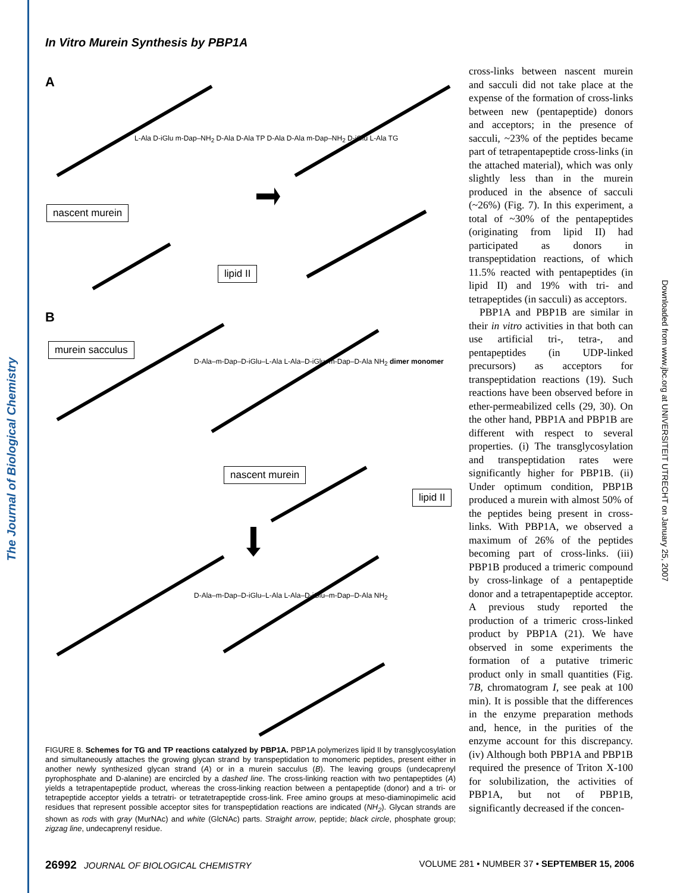The Journal of Biological Chemistry
In Vitro Murein Synthesis by PBP1A
A
B
nascent murein
lipid II
murein sacculus
nascent murein
lipid II
L-Ala D-iGlu m-Dap–NH<sub>2</sub> D-Ala D-Ala TP D-Ala D-Ala m-Dap–NH<sub>2</sub> D-iGlu L-Ala TG
D-Ala–m-Dap–D-iGlu–L-Ala L-Ala–D-iGlu–m-Dap–D-Ala NH<sub>2</sub> dimer monomer
D-Ala–m-Dap–D-iGlu–L-Ala L-Ala–D-iGlu–m-Dap–D-Ala NH<sub>2</sub>
FIGURE 8. Schemes for TG and TP reactions catalyzed by PBP1A. PBP1A polymerizes lipid II by transglycosylation and simultaneously attaches the growing glycan strand by transpeptidation to monomeric peptides, present either in another newly synthesized glycan strand (A) or in a murein sacculus (B). The leaving groups (undecaprenyl pyrophosphate and D-alanine) are encircled by a dashed line. The cross-linking reaction with two pentapeptides (A) yields a tetrapentapeptide product, whereas the cross-linking reaction between a pentapeptide (donor) and a tri- or tetrapeptide acceptor yields a tetratri- or tetratetrapeptide cross-link. Free amino groups at meso-diaminopimelic acid residues that represent possible acceptor sites for transpeptidation reactions are indicated (NH<sub>2</sub>). Glycan strands are shown as rods with gray (MurNAc) and white (GlcNAc) parts. Straight arrow, peptide; black circle, phosphate group; zigzag line, undecaprenyl residue.
cross-links between nascent murein and sacculi did not take place at the expense of the formation of cross-links between new (pentapeptide) donors and acceptors; in the presence of sacculi, ~23% of the peptides became part of tetrapentapeptide cross-links (in the attached material), which was only slightly less than in the murein produced in the absence of sacculi (~26%) (Fig. 7). In this experiment, a total of ~30% of the pentapeptides (originating from lipid II) had participated as donors in transpeptidation reactions, of which 11.5% reacted with pentapeptides (in lipid II) and 19% with tri- and tetrapeptides (in sacculi) as acceptors.
PBP1A and PBP1B are similar in their in vitro activities in that both can use artificial tri-, tetra-, and pentapeptides (in UDP-linked precursors) as acceptors for transpeptidation reactions (19). Such reactions have been observed before in ether-permeabilized cells (29, 30). On the other hand, PBP1A and PBP1B are different with respect to several properties. (i) The transglycosylation and transpeptidation rates were significantly higher for PBP1B. (ii) Under optimum condition, PBP1B produced a murein with almost 50% of the peptides being present in cross-links. With PBP1A, we observed a maximum of 26% of the peptides becoming part of cross-links. (iii) PBP1B produced a trimeric compound by cross-linkage of a pentapeptide donor and a tetrapentapeptide acceptor. A previous study reported the production of a trimeric cross-linked product by PBP1A (21). We have observed in some experiments the formation of a putative trimeric product only in small quantities (Fig. 7B, chromatogram I, see peak at 100 min). It is possible that the differences in the enzyme preparation methods and, hence, in the purities of the enzyme account for this discrepancy. (iv) Although both PBP1A and PBP1B required the presence of Triton X-100 for solubilization, the activities of PBP1A, but not of PBP1B, significantly decreased if the concen-
Downloaded from www.jbc.org at UNIVERSITEIT UTRECHT on January 25, 2007
26992 JOURNAL OF BIOLOGICAL CHEMISTRY VOLUME 281 • NUMBER 37 • SEPTEMBER 15, 2006